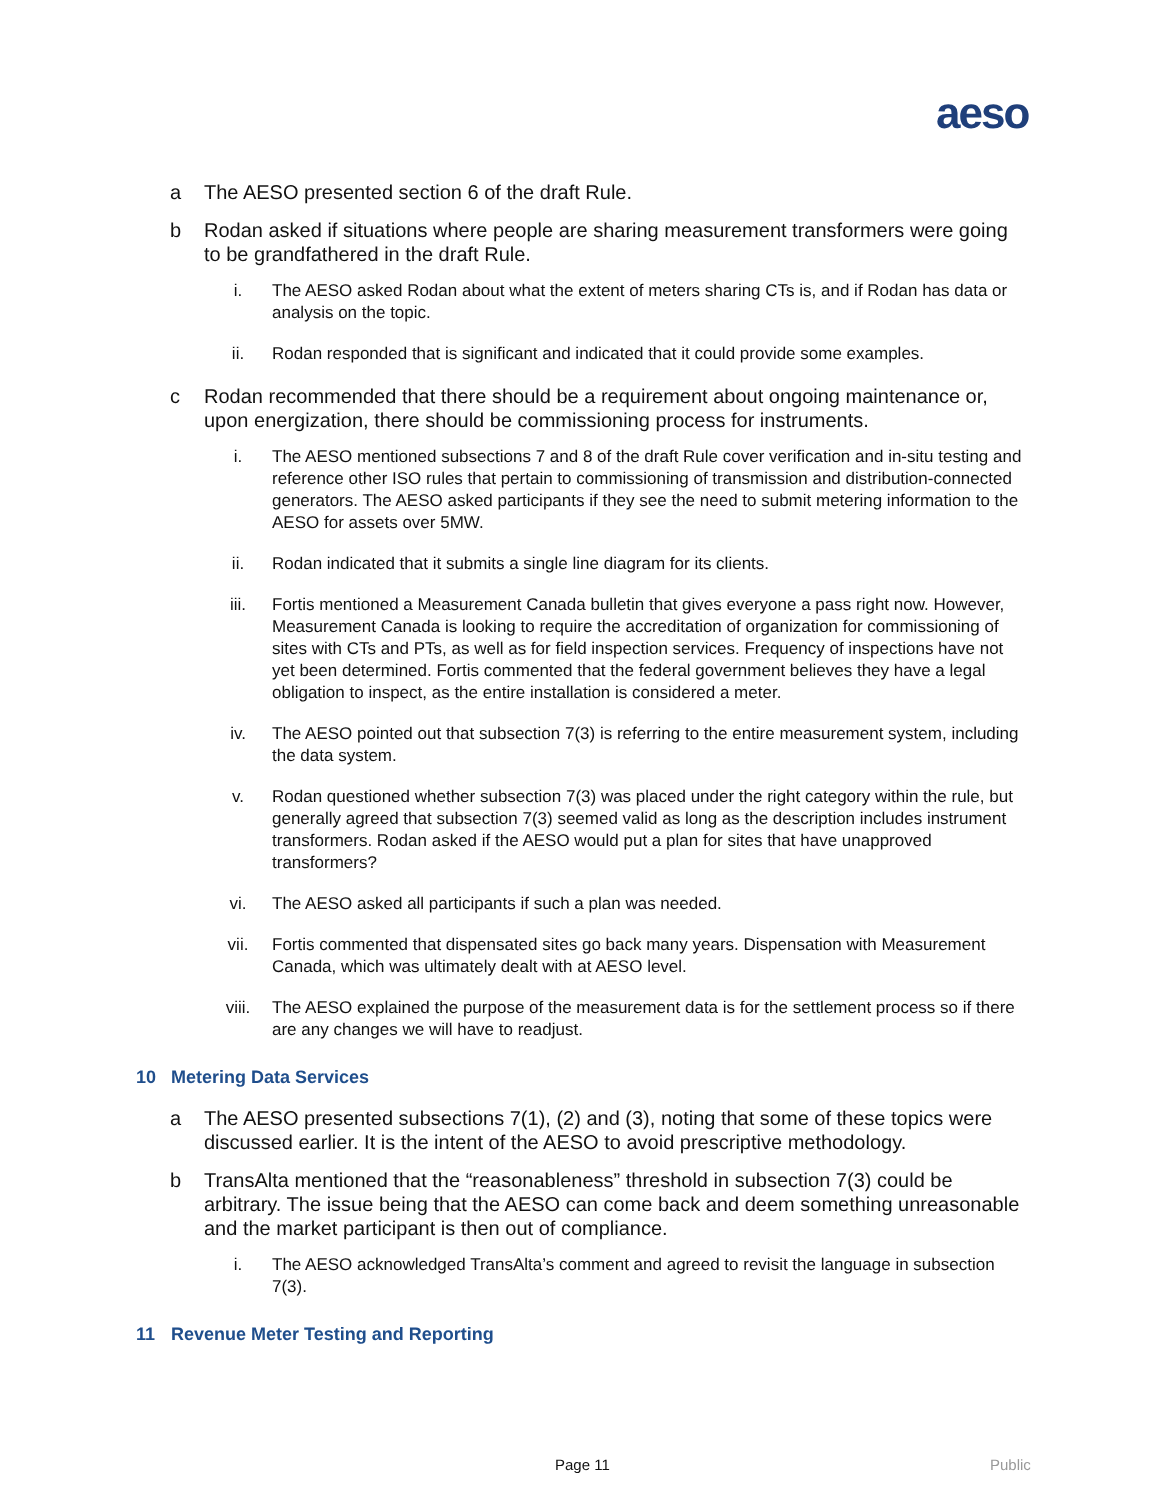aeso
a The AESO presented section 6 of the draft Rule.
b Rodan asked if situations where people are sharing measurement transformers were going to be grandfathered in the draft Rule.
i. The AESO asked Rodan about what the extent of meters sharing CTs is, and if Rodan has data or analysis on the topic.
ii. Rodan responded that is significant and indicated that it could provide some examples.
c Rodan recommended that there should be a requirement about ongoing maintenance or, upon energization, there should be commissioning process for instruments.
i. The AESO mentioned subsections 7 and 8 of the draft Rule cover verification and in-situ testing and reference other ISO rules that pertain to commissioning of transmission and distribution-connected generators. The AESO asked participants if they see the need to submit metering information to the AESO for assets over 5MW.
ii. Rodan indicated that it submits a single line diagram for its clients.
iii. Fortis mentioned a Measurement Canada bulletin that gives everyone a pass right now. However, Measurement Canada is looking to require the accreditation of organization for commissioning of sites with CTs and PTs, as well as for field inspection services. Frequency of inspections have not yet been determined. Fortis commented that the federal government believes they have a legal obligation to inspect, as the entire installation is considered a meter.
iv. The AESO pointed out that subsection 7(3) is referring to the entire measurement system, including the data system.
v. Rodan questioned whether subsection 7(3) was placed under the right category within the rule, but generally agreed that subsection 7(3) seemed valid as long as the description includes instrument transformers. Rodan asked if the AESO would put a plan for sites that have unapproved transformers?
vi. The AESO asked all participants if such a plan was needed.
vii. Fortis commented that dispensated sites go back many years. Dispensation with Measurement Canada, which was ultimately dealt with at AESO level.
viii. The AESO explained the purpose of the measurement data is for the settlement process so if there are any changes we will have to readjust.
10 Metering Data Services
a The AESO presented subsections 7(1), (2) and (3), noting that some of these topics were discussed earlier. It is the intent of the AESO to avoid prescriptive methodology.
b TransAlta mentioned that the “reasonableness” threshold in subsection 7(3) could be arbitrary. The issue being that the AESO can come back and deem something unreasonable and the market participant is then out of compliance.
i. The AESO acknowledged TransAlta’s comment and agreed to revisit the language in subsection 7(3).
11 Revenue Meter Testing and Reporting
Page 11 Public